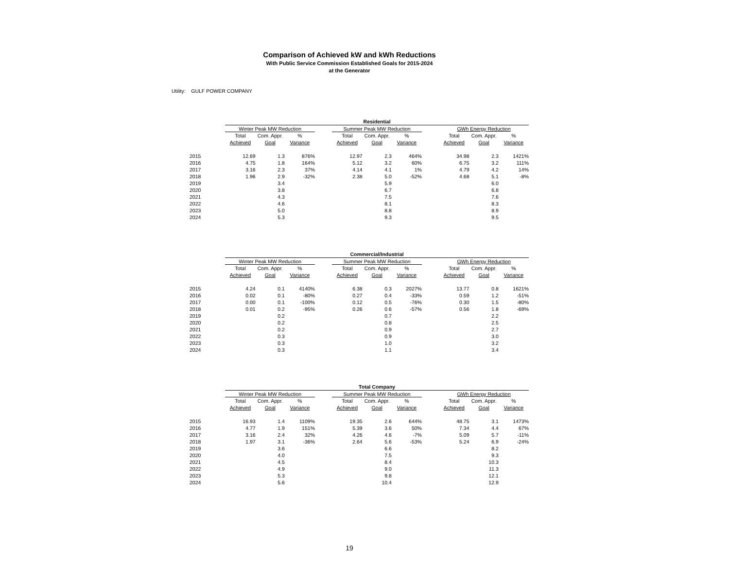Comparison of Achieved kW and kWh Reductions
With Public Service Commission Established Goals for 2015-2024
at the Generator
Utility: GULF POWER COMPANY
| | Residential | | | | | | | | | | |
| --- | --- | --- | --- | --- | --- | --- | --- | --- | --- | --- | --- |
| | Winter Peak MW Reduction | | | | Summer Peak MW Reduction | | | | GWh Energy Reduction | | |
| | Total | Com. Appr. | % | | Total | Com. Appr. | % | | Total | Com. Appr. | % |
| | Achieved | Goal | Variance | | Achieved | Goal | Variance | | Achieved | Goal | Variance |
| 2015 | 12.69 | 1.3 | 876% | | 12.97 | 2.3 | 464% | | 34.98 | 2.3 | 1421% |
| 2016 | 4.75 | 1.8 | 164% | | 5.12 | 3.2 | 60% | | 6.75 | 3.2 | 111% |
| 2017 | 3.16 | 2.3 | 37% | | 4.14 | 4.1 | 1% | | 4.79 | 4.2 | 14% |
| 2018 | 1.96 | 2.9 | -32% | | 2.38 | 5.0 | -52% | | 4.68 | 5.1 | -8% |
| 2019 | | 3.4 | | | | 5.9 | | | | 6.0 | |
| 2020 | | 3.8 | | | | 6.7 | | | | 6.8 | |
| 2021 | | 4.3 | | | | 7.5 | | | | 7.6 | |
| 2022 | | 4.6 | | | | 8.1 | | | | 8.3 | |
| 2023 | | 5.0 | | | | 8.8 | | | | 8.9 | |
| 2024 | | 5.3 | | | | 9.3 | | | | 9.5 | |
| | Commercial/Industrial | | | | | | | | | | |
| --- | --- | --- | --- | --- | --- | --- | --- | --- | --- | --- | --- |
| | Winter Peak MW Reduction | | | | Summer Peak MW Reduction | | | | GWh Energy Reduction | | |
| | Total | Com. Appr. | % | | Total | Com. Appr. | % | | Total | Com. Appr. | % |
| | Achieved | Goal | Variance | | Achieved | Goal | Variance | | Achieved | Goal | Variance |
| 2015 | 4.24 | 0.1 | 4140% | | 6.38 | 0.3 | 2027% | | 13.77 | 0.8 | 1621% |
| 2016 | 0.02 | 0.1 | -80% | | 0.27 | 0.4 | -33% | | 0.59 | 1.2 | -51% |
| 2017 | 0.00 | 0.1 | -100% | | 0.12 | 0.5 | -76% | | 0.30 | 1.5 | -80% |
| 2018 | 0.01 | 0.2 | -95% | | 0.26 | 0.6 | -57% | | 0.56 | 1.8 | -69% |
| 2019 | | 0.2 | | | | 0.7 | | | | 2.2 | |
| 2020 | | 0.2 | | | | 0.8 | | | | 2.5 | |
| 2021 | | 0.2 | | | | 0.9 | | | | 2.7 | |
| 2022 | | 0.3 | | | | 0.9 | | | | 3.0 | |
| 2023 | | 0.3 | | | | 1.0 | | | | 3.2 | |
| 2024 | | 0.3 | | | | 1.1 | | | | 3.4 | |
| | Total Company | | | | | | | | | | |
| --- | --- | --- | --- | --- | --- | --- | --- | --- | --- | --- | --- |
| | Winter Peak MW Reduction | | | | Summer Peak MW Reduction | | | | GWh Energy Reduction | | |
| | Total | Com. Appr. | % | | Total | Com. Appr. | % | | Total | Com. Appr. | % |
| | Achieved | Goal | Variance | | Achieved | Goal | Variance | | Achieved | Goal | Variance |
| 2015 | 16.93 | 1.4 | 1109% | | 19.35 | 2.6 | 644% | | 48.75 | 3.1 | 1473% |
| 2016 | 4.77 | 1.9 | 151% | | 5.39 | 3.6 | 50% | | 7.34 | 4.4 | 67% |
| 2017 | 3.16 | 2.4 | 32% | | 4.26 | 4.6 | -7% | | 5.09 | 5.7 | -11% |
| 2018 | 1.97 | 3.1 | -36% | | 2.64 | 5.6 | -53% | | 5.24 | 6.9 | -24% |
| 2019 | | 3.6 | | | | 6.6 | | | | 8.2 | |
| 2020 | | 4.0 | | | | 7.5 | | | | 9.3 | |
| 2021 | | 4.5 | | | | 8.4 | | | | 10.3 | |
| 2022 | | 4.9 | | | | 9.0 | | | | 11.3 | |
| 2023 | | 5.3 | | | | 9.8 | | | | 12.1 | |
| 2024 | | 5.6 | | | | 10.4 | | | | 12.9 | |
19